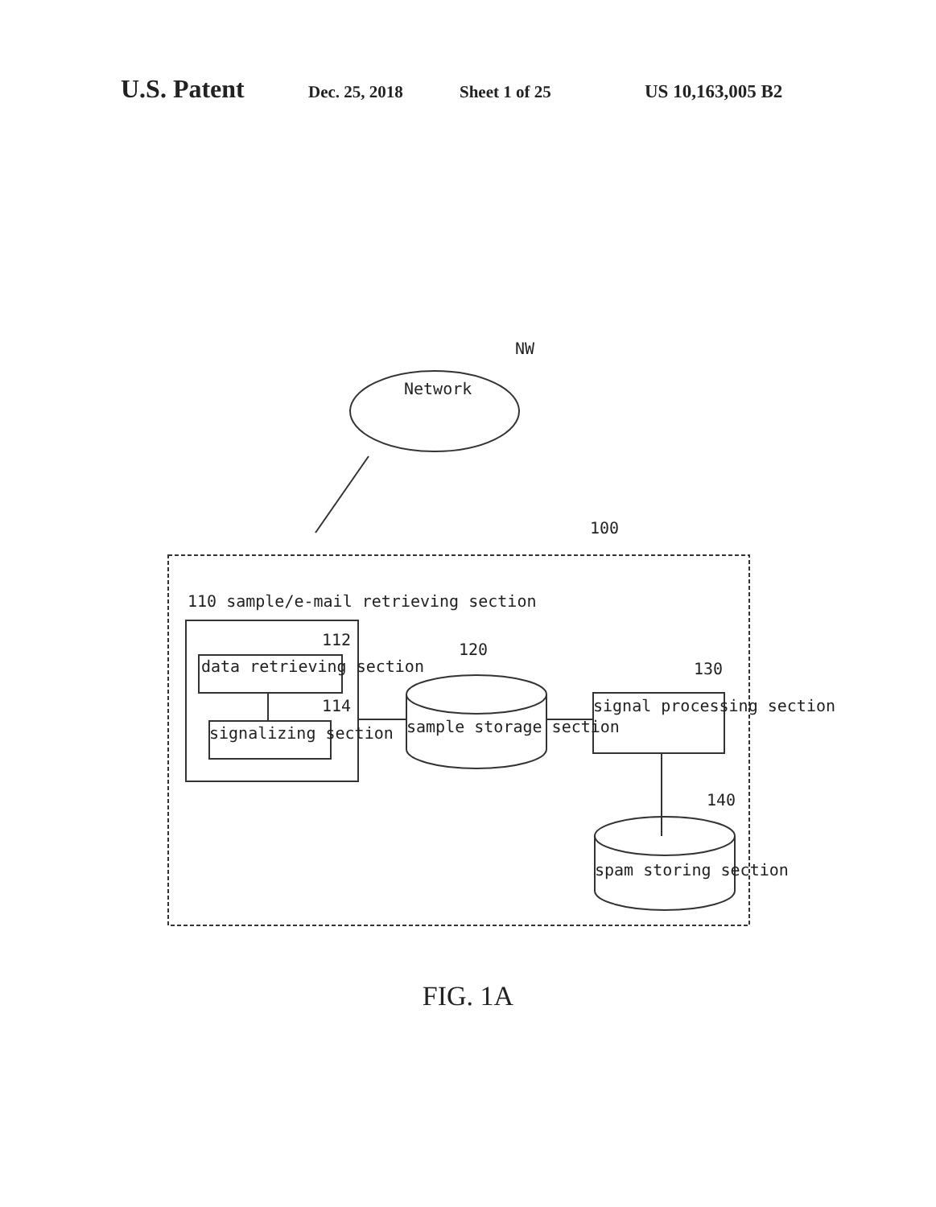U.S. Patent Dec. 25, 2018 Sheet 1 of 25 US 10,163,005 B2
Network
NW
100
110 sample/e-mail retrieving section
112
data retrieving section
114
signalizing section
120
sample storage section
130
signal processing section
140
spam storing section
FIG. 1A